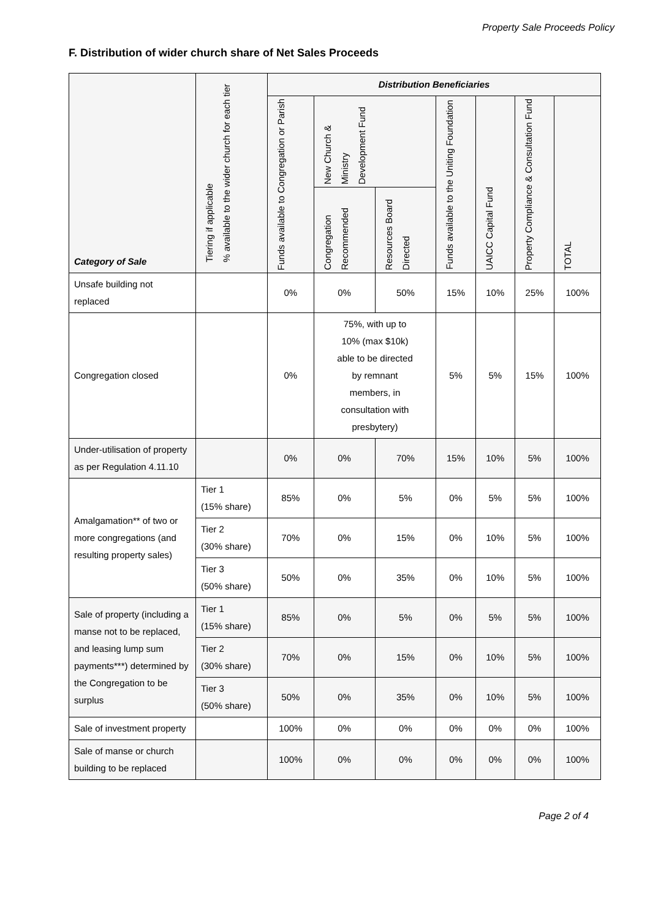Property Sale Proceeds Policy
F. Distribution of wider church share of Net Sales Proceeds
| Category of Sale | Tiering if applicable % available to the wider church for each tier | Distribution Beneficiaries | | | | | | |
| --- | --- | --- | --- | --- | --- | --- | --- | --- |
| | | Funds available to Congregation or Parish | New Church & Ministry Development Fund | | Funds available to the Uniting Foundation | UAICC Capital Fund | Property Compliance & Consultation Fund | TOTAL |
| | | | Congregation Recommended | Resources Board Directed | | | | |
| Unsafe building not replaced | | 0% | 0% | 50% | 15% | 10% | 25% | 100% |
| Congregation closed | | 0% | 75%, with up to 10% (max $10k) able to be directed by remnant members, in consultation with presbytery) | | 5% | 5% | 15% | 100% |
| Under-utilisation of property as per Regulation 4.11.10 | | 0% | 0% | 70% | 15% | 10% | 5% | 100% |
| Amalgamation** of two or more congregations (and resulting property sales) | Tier 1 (15% share) | 85% | 0% | 5% | 0% | 5% | 5% | 100% |
| | Tier 2 (30% share) | 70% | 0% | 15% | 0% | 10% | 5% | 100% |
| | Tier 3 (50% share) | 50% | 0% | 35% | 0% | 10% | 5% | 100% |
| Sale of property (including a manse not to be replaced, and leasing lump sum payments***) determined by the Congregation to be surplus | Tier 1 (15% share) | 85% | 0% | 5% | 0% | 5% | 5% | 100% |
| | Tier 2 (30% share) | 70% | 0% | 15% | 0% | 10% | 5% | 100% |
| | Tier 3 (50% share) | 50% | 0% | 35% | 0% | 10% | 5% | 100% |
| Sale of investment property | | 100% | 0% | 0% | 0% | 0% | 0% | 100% |
| Sale of manse or church building to be replaced | | 100% | 0% | 0% | 0% | 0% | 0% | 100% |
Page 2 of 4